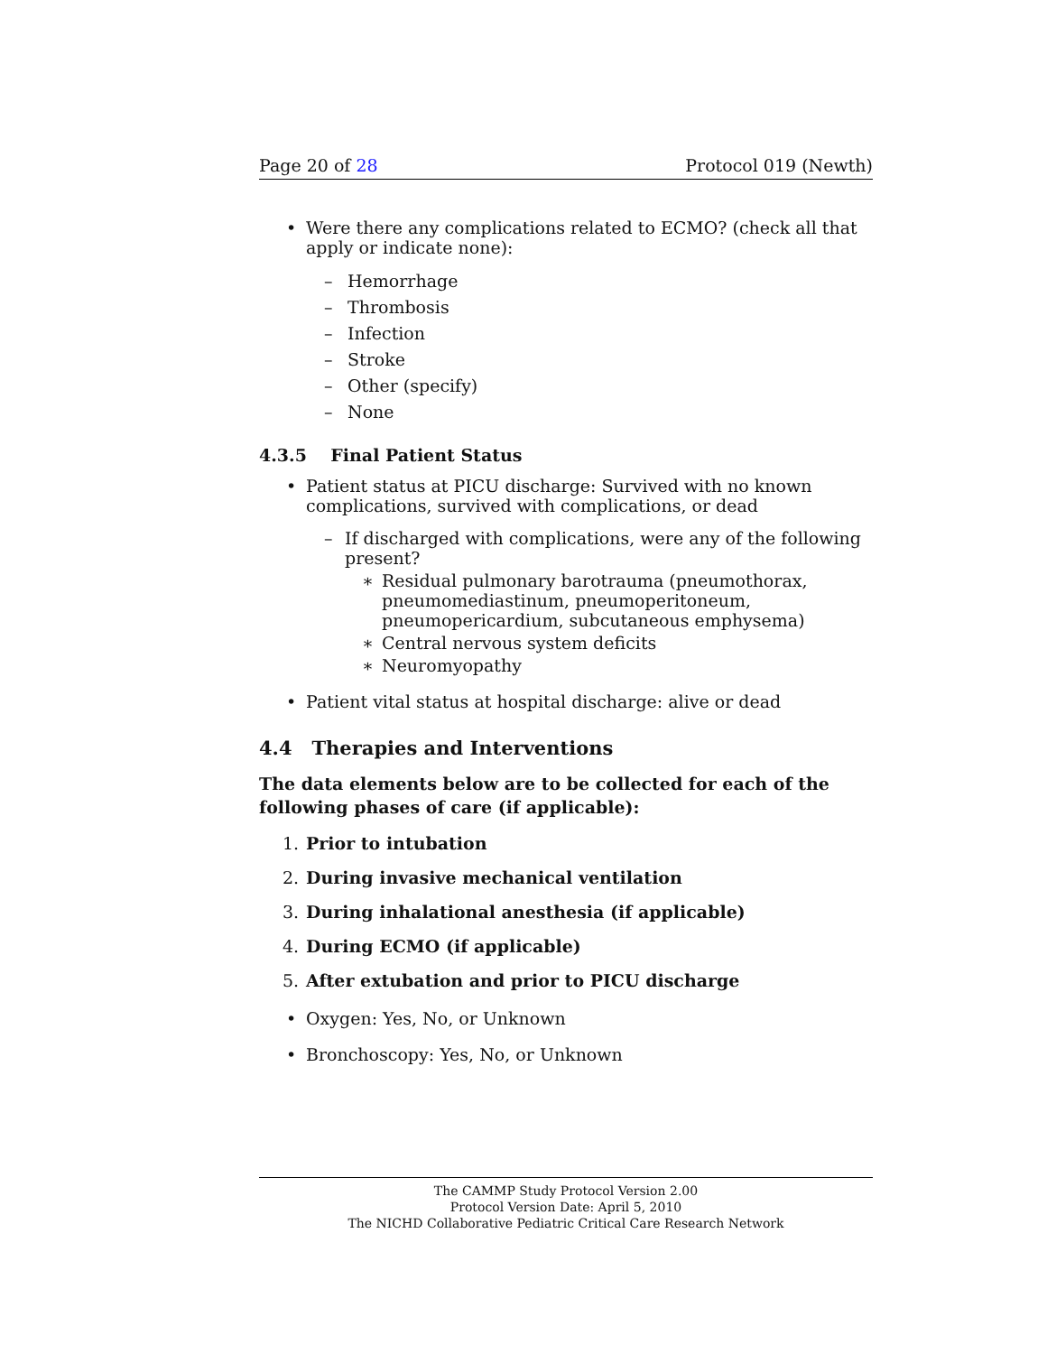Page 20 of 28 Protocol 019 (Newth)
• Were there any complications related to ECMO? (check all that apply or indicate none):
– Hemorrhage
– Thrombosis
– Infection
– Stroke
– Other (specify)
– None
4.3.5 Final Patient Status
• Patient status at PICU discharge: Survived with no known complications, survived with complications, or dead
– If discharged with complications, were any of the following present?
∗ Residual pulmonary barotrauma (pneumothorax, pneumomediastinum, pneumoperitoneum, pneumopericardium, subcutaneous emphysema)
∗ Central nervous system deficits
∗ Neuromyopathy
• Patient vital status at hospital discharge: alive or dead
4.4 Therapies and Interventions
The data elements below are to be collected for each of the following phases of care (if applicable):
1. Prior to intubation
2. During invasive mechanical ventilation
3. During inhalational anesthesia (if applicable)
4. During ECMO (if applicable)
5. After extubation and prior to PICU discharge
• Oxygen: Yes, No, or Unknown
• Bronchoscopy: Yes, No, or Unknown
The CAMMP Study Protocol Version 2.00
Protocol Version Date: April 5, 2010
The NICHD Collaborative Pediatric Critical Care Research Network